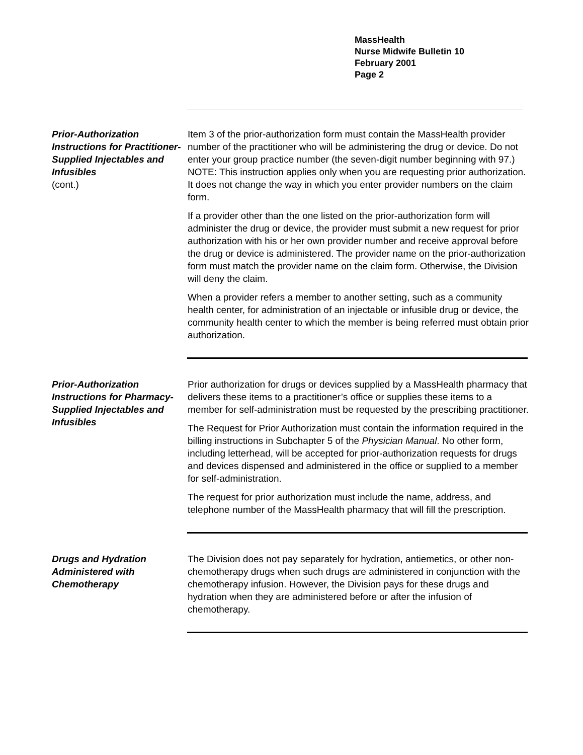MassHealth
Nurse Midwife Bulletin 10
February 2001
Page 2
Prior-Authorization Instructions for Practitioner-Supplied Injectables and Infusibles
(cont.)
Item 3 of the prior-authorization form must contain the MassHealth provider number of the practitioner who will be administering the drug or device. Do not enter your group practice number (the seven-digit number beginning with 97.) NOTE: This instruction applies only when you are requesting prior authorization. It does not change the way in which you enter provider numbers on the claim form.
If a provider other than the one listed on the prior-authorization form will administer the drug or device, the provider must submit a new request for prior authorization with his or her own provider number and receive approval before the drug or device is administered. The provider name on the prior-authorization form must match the provider name on the claim form. Otherwise, the Division will deny the claim.
When a provider refers a member to another setting, such as a community health center, for administration of an injectable or infusible drug or device, the community health center to which the member is being referred must obtain prior authorization.
Prior-Authorization Instructions for Pharmacy-Supplied Injectables and Infusibles
Prior authorization for drugs or devices supplied by a MassHealth pharmacy that delivers these items to a practitioner’s office or supplies these items to a member for self-administration must be requested by the prescribing practitioner.
The Request for Prior Authorization must contain the information required in the billing instructions in Subchapter 5 of the Physician Manual. No other form, including letterhead, will be accepted for prior-authorization requests for drugs and devices dispensed and administered in the office or supplied to a member for self-administration.
The request for prior authorization must include the name, address, and telephone number of the MassHealth pharmacy that will fill the prescription.
Drugs and Hydration Administered with Chemotherapy
The Division does not pay separately for hydration, antiemetics, or other non-chemotherapy drugs when such drugs are administered in conjunction with the chemotherapy infusion. However, the Division pays for these drugs and hydration when they are administered before or after the infusion of chemotherapy.